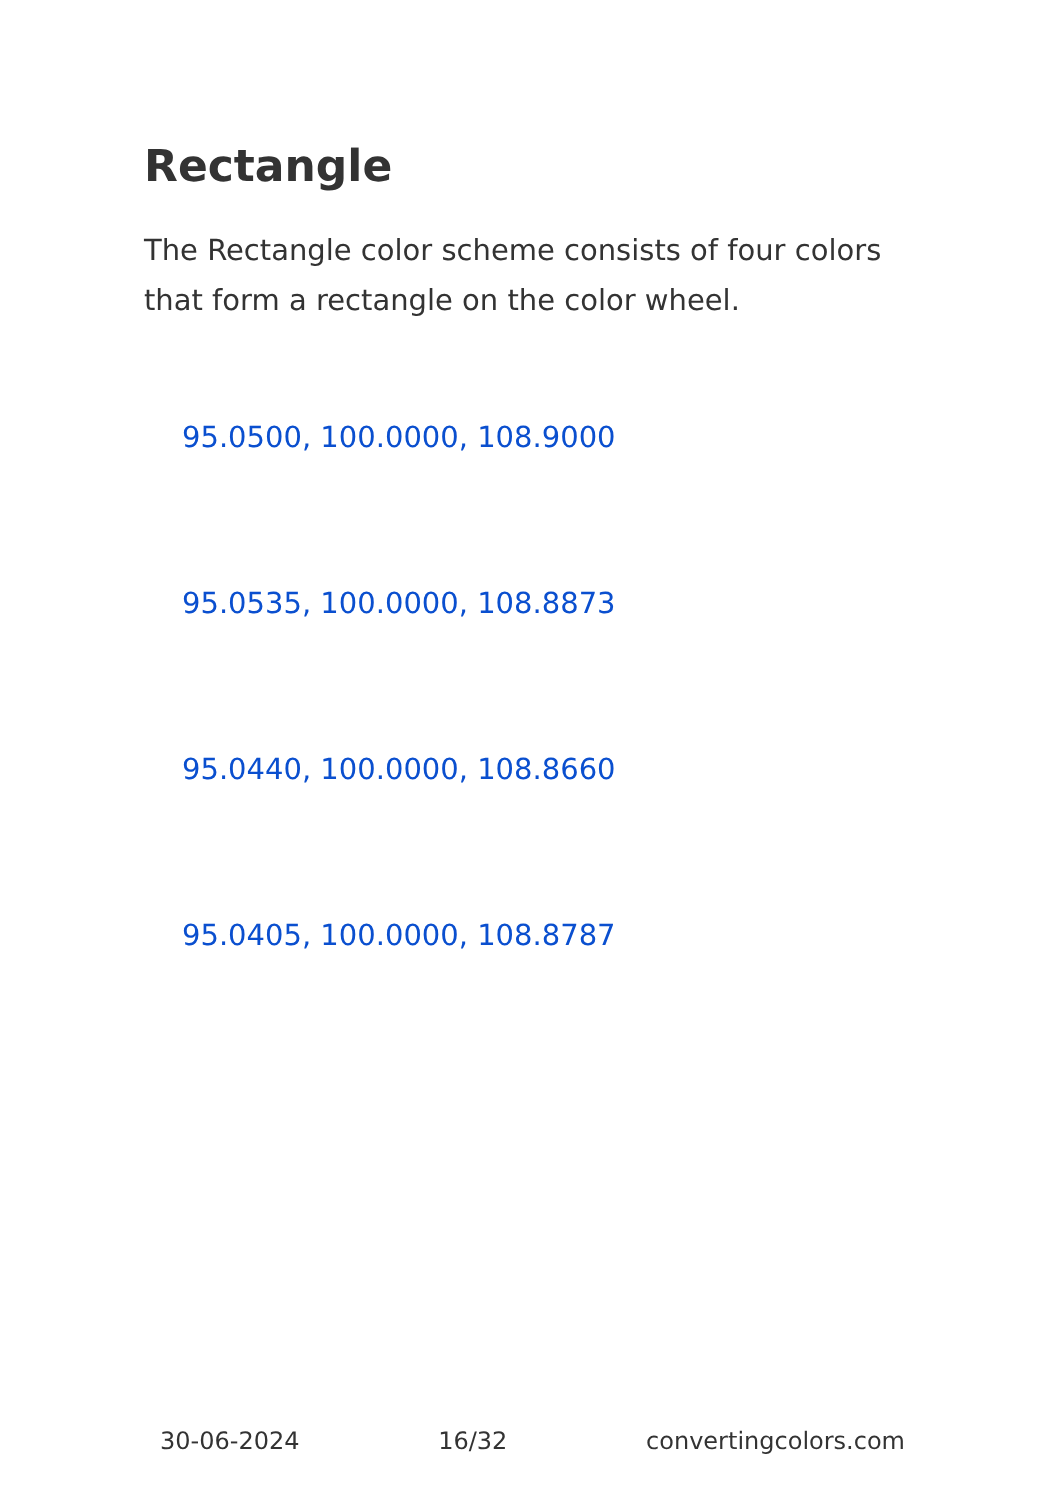Rectangle
The Rectangle color scheme consists of four colors that form a rectangle on the color wheel.
95.0500, 100.0000, 108.9000
95.0535, 100.0000, 108.8873
95.0440, 100.0000, 108.8660
95.0405, 100.0000, 108.8787
30-06-2024 16/32 convertingcolors.com